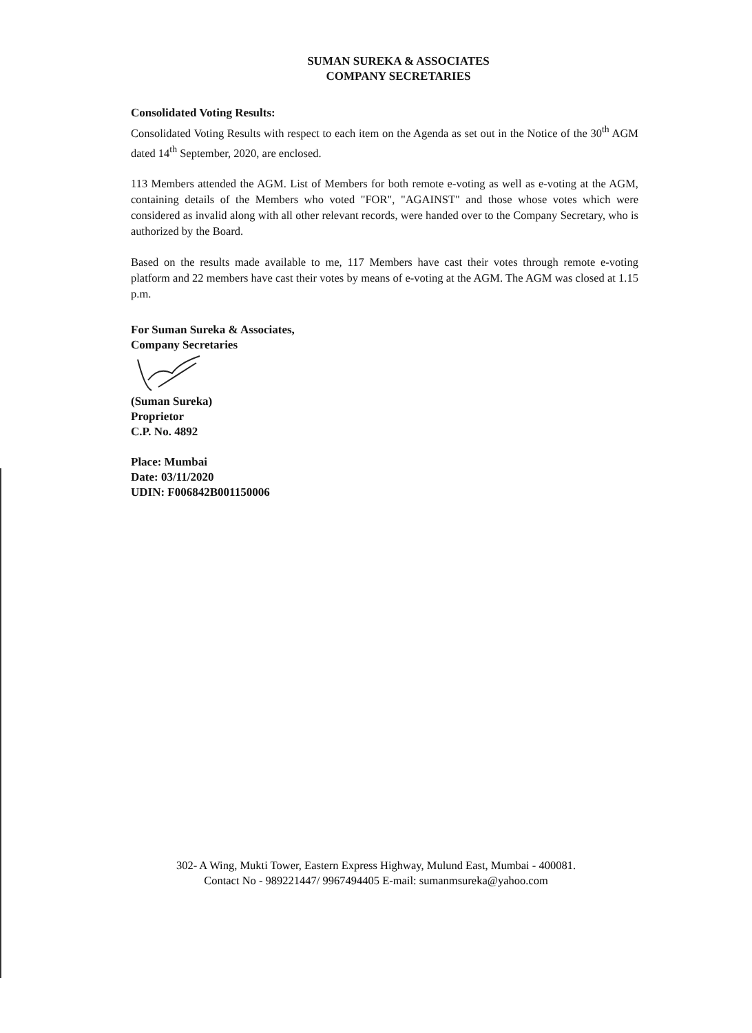SUMAN SUREKA & ASSOCIATES
COMPANY SECRETARIES
Consolidated Voting Results:
Consolidated Voting Results with respect to each item on the Agenda as set out in the Notice of the 30<sup>th</sup> AGM dated 14<sup>th</sup> September, 2020, are enclosed.
113 Members attended the AGM. List of Members for both remote e-voting as well as e-voting at the AGM, containing details of the Members who voted "FOR", "AGAINST" and those whose votes which were considered as invalid along with all other relevant records, were handed over to the Company Secretary, who is authorized by the Board.
Based on the results made available to me, 117 Members have cast their votes through remote e-voting platform and 22 members have cast their votes by means of e-voting at the AGM. The AGM was closed at 1.15 p.m.
For Suman Sureka & Associates,
Company Secretaries
(Suman Sureka)
Proprietor
C.P. No. 4892
Place: Mumbai
Date: 03/11/2020
UDIN: F006842B001150006
302- A Wing, Mukti Tower, Eastern Express Highway, Mulund East, Mumbai - 400081.
Contact No - 989221447/ 9967494405 E-mail: sumanmsureka@yahoo.com